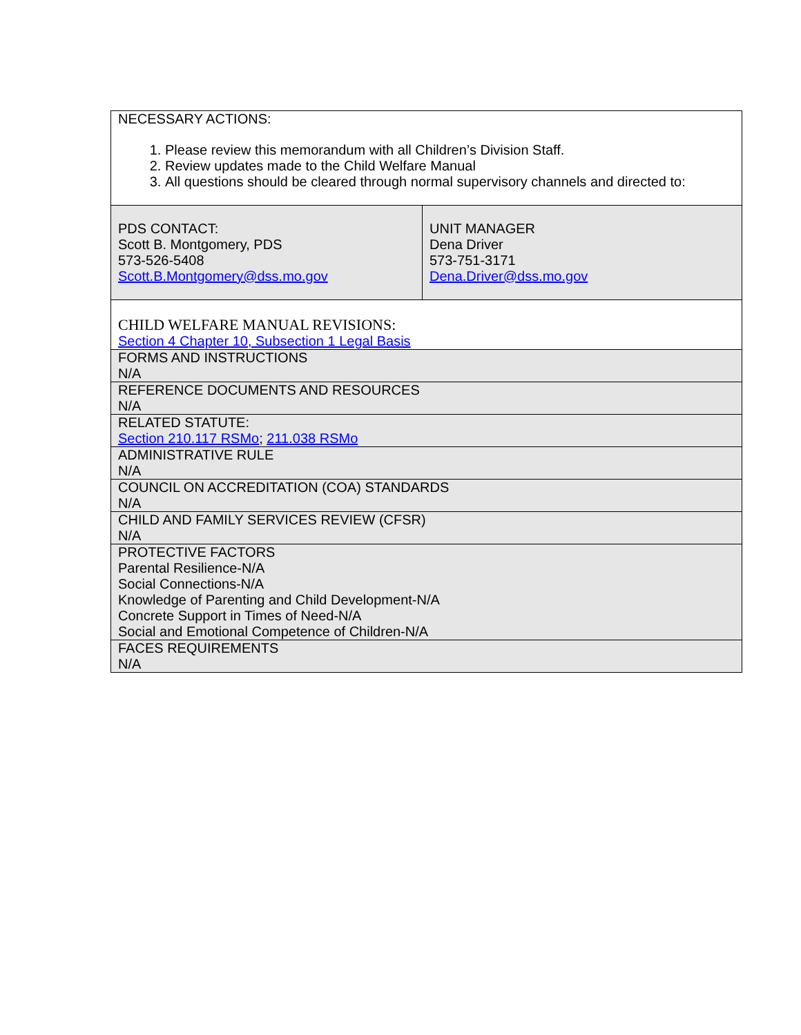| NECESSARY ACTIONS: 1. Please review this memorandum with all Children’s Division Staff. 2. Review updates made to the Child Welfare Manual 3. All questions should be cleared through normal supervisory channels and directed to: | |
| PDS CONTACT: Scott B. Montgomery, PDS 573-526-5408 Scott.B.Montgomery@dss.mo.gov | UNIT MANAGER Dena Driver 573-751-3171 Dena.Driver@dss.mo.gov |
| CHILD WELFARE MANUAL REVISIONS: Section 4 Chapter 10, Subsection 1 Legal Basis | |
| FORMS AND INSTRUCTIONS N/A | |
| REFERENCE DOCUMENTS AND RESOURCES N/A | |
| RELATED STATUTE: Section 210.117 RSMo ; 211.038 RSMo | |
| ADMINISTRATIVE RULE N/A | |
| COUNCIL ON ACCREDITATION (COA) STANDARDS N/A | |
| CHILD AND FAMILY SERVICES REVIEW (CFSR) N/A | |
| PROTECTIVE FACTORS Parental Resilience-N/A Social Connections-N/A Knowledge of Parenting and Child Development-N/A Concrete Support in Times of Need-N/A Social and Emotional Competence of Children-N/A | |
| FACES REQUIREMENTS N/A | |